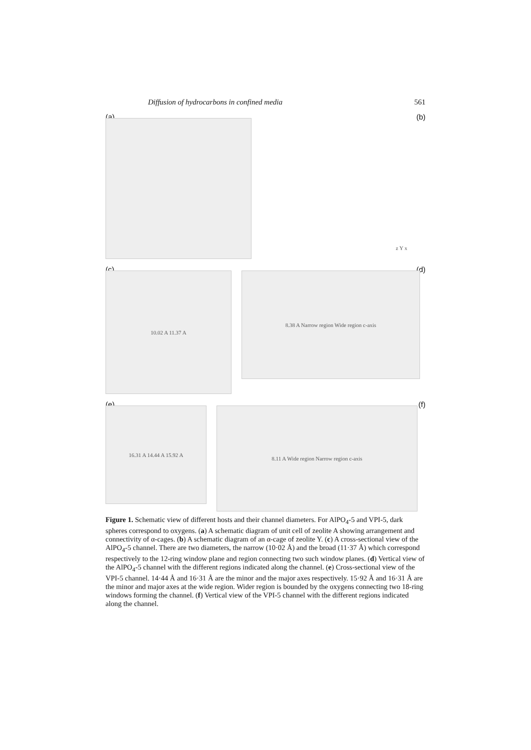Diffusion of hydrocarbons in confined media 561
(a) (b)
z Y x
(c) (d)
10.02 A 11.37 A
8.38 A Narrow region Wide region c-axis
(e) (f)
16.31 A 14.44 A 15.92 A
8.11 A Wide region Narrow region c-axis
Figure 1. Schematic view of different hosts and their channel diameters. For AlPO<sub>4</sub>-5 and VPI-5, dark spheres correspond to oxygens. (a) A schematic diagram of unit cell of zeolite A showing arrangement and connectivity of α-cages. (b) A schematic diagram of an α-cage of zeolite Y. (c) A cross-sectional view of the AlPO<sub>4</sub>-5 channel. There are two diameters, the narrow (10·02 Å) and the broad (11·37 Å) which correspond respectively to the 12-ring window plane and region connecting two such window planes. (d) Vertical view of the AlPO<sub>4</sub>-5 channel with the different regions indicated along the channel. (e) Cross-sectional view of the VPI-5 channel. 14·44 Å and 16·31 Å are the minor and the major axes respectively. 15·92 Å and 16·31 Å are the minor and major axes at the wide region. Wider region is bounded by the oxygens connecting two 18-ring windows forming the channel. (f) Vertical view of the VPI-5 channel with the different regions indicated along the channel.